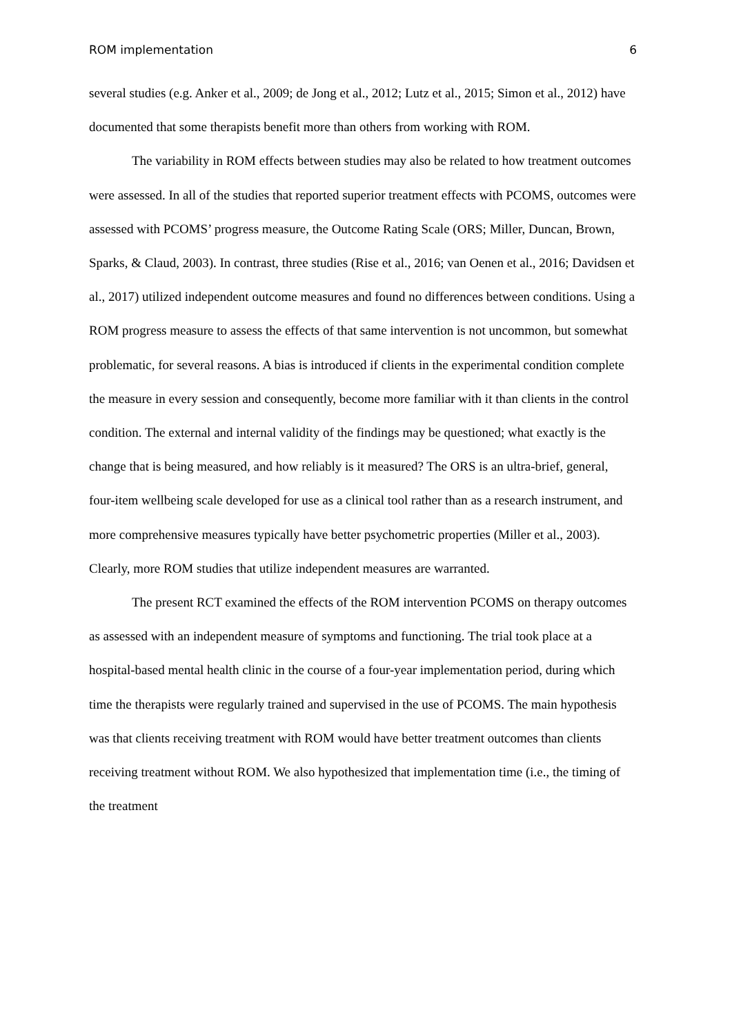ROM implementation 6
several studies (e.g. Anker et al., 2009; de Jong et al., 2012; Lutz et al., 2015; Simon et al., 2012) have documented that some therapists benefit more than others from working with ROM.
The variability in ROM effects between studies may also be related to how treatment outcomes were assessed. In all of the studies that reported superior treatment effects with PCOMS, outcomes were assessed with PCOMS’ progress measure, the Outcome Rating Scale (ORS; Miller, Duncan, Brown, Sparks, & Claud, 2003). In contrast, three studies (Rise et al., 2016; van Oenen et al., 2016; Davidsen et al., 2017) utilized independent outcome measures and found no differences between conditions. Using a ROM progress measure to assess the effects of that same intervention is not uncommon, but somewhat problematic, for several reasons. A bias is introduced if clients in the experimental condition complete the measure in every session and consequently, become more familiar with it than clients in the control condition. The external and internal validity of the findings may be questioned; what exactly is the change that is being measured, and how reliably is it measured? The ORS is an ultra-brief, general, four-item wellbeing scale developed for use as a clinical tool rather than as a research instrument, and more comprehensive measures typically have better psychometric properties (Miller et al., 2003). Clearly, more ROM studies that utilize independent measures are warranted.
The present RCT examined the effects of the ROM intervention PCOMS on therapy outcomes as assessed with an independent measure of symptoms and functioning. The trial took place at a hospital-based mental health clinic in the course of a four-year implementation period, during which time the therapists were regularly trained and supervised in the use of PCOMS. The main hypothesis was that clients receiving treatment with ROM would have better treatment outcomes than clients receiving treatment without ROM. We also hypothesized that implementation time (i.e., the timing of the treatment